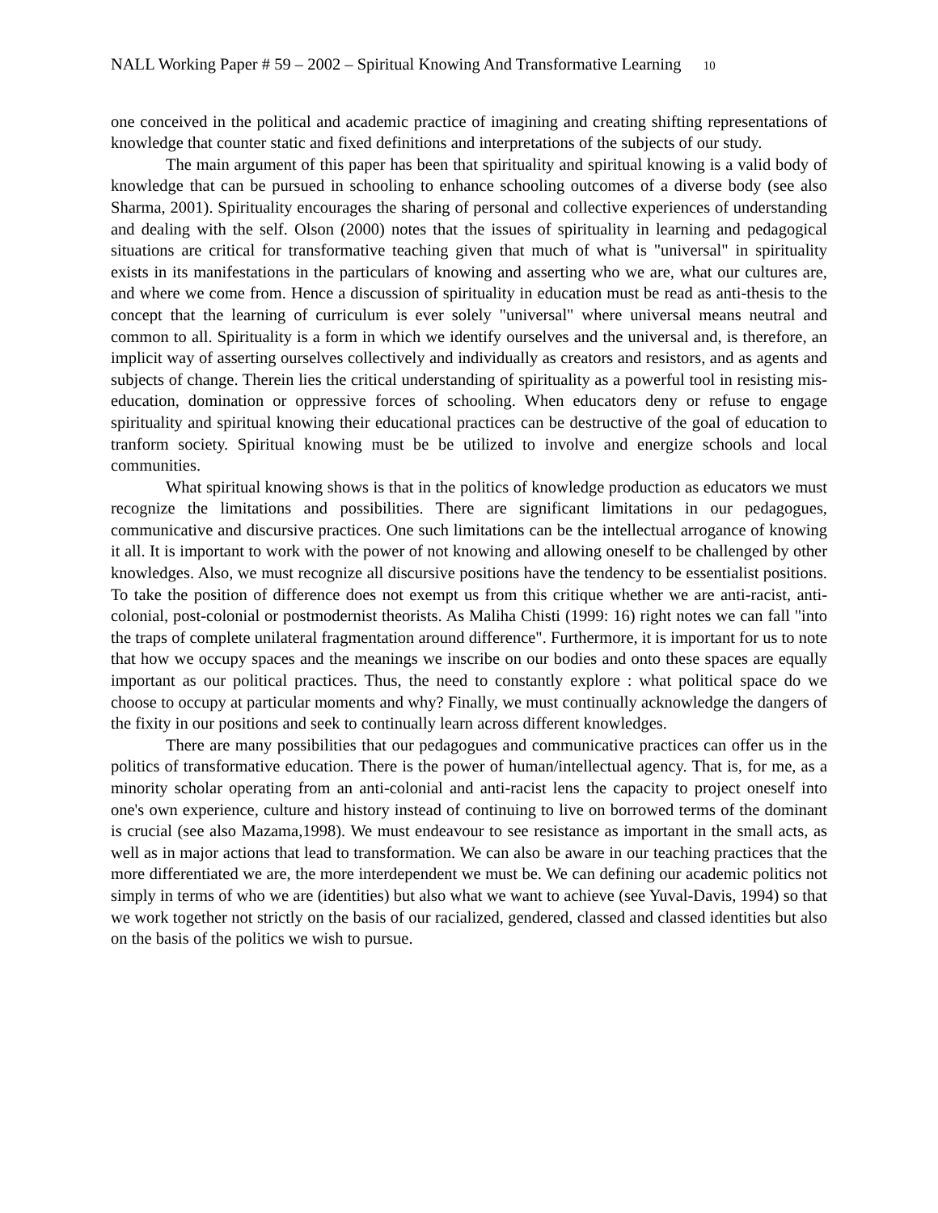NALL Working Paper # 59 – 2002 – Spiritual Knowing And Transformative Learning 10
one conceived in the political and academic practice of imagining and creating shifting representations of knowledge that counter static and fixed definitions and interpretations of the subjects of our study.
The main argument of this paper has been that spirituality and spiritual knowing is a valid body of knowledge that can be pursued in schooling to enhance schooling outcomes of a diverse body (see also Sharma, 2001). Spirituality encourages the sharing of personal and collective experiences of understanding and dealing with the self. Olson (2000) notes that the issues of spirituality in learning and pedagogical situations are critical for transformative teaching given that much of what is "universal" in spirituality exists in its manifestations in the particulars of knowing and asserting who we are, what our cultures are, and where we come from. Hence a discussion of spirituality in education must be read as anti-thesis to the concept that the learning of curriculum is ever solely "universal" where universal means neutral and common to all. Spirituality is a form in which we identify ourselves and the universal and, is therefore, an implicit way of asserting ourselves collectively and individually as creators and resistors, and as agents and subjects of change. Therein lies the critical understanding of spirituality as a powerful tool in resisting mis-education, domination or oppressive forces of schooling. When educators deny or refuse to engage spirituality and spiritual knowing their educational practices can be destructive of the goal of education to tranform society. Spiritual knowing must be be utilized to involve and energize schools and local communities.
What spiritual knowing shows is that in the politics of knowledge production as educators we must recognize the limitations and possibilities. There are significant limitations in our pedagogues, communicative and discursive practices. One such limitations can be the intellectual arrogance of knowing it all. It is important to work with the power of not knowing and allowing oneself to be challenged by other knowledges. Also, we must recognize all discursive positions have the tendency to be essentialist positions. To take the position of difference does not exempt us from this critique whether we are anti-racist, anti-colonial, post-colonial or postmodernist theorists. As Maliha Chisti (1999: 16) right notes we can fall "into the traps of complete unilateral fragmentation around difference". Furthermore, it is important for us to note that how we occupy spaces and the meanings we inscribe on our bodies and onto these spaces are equally important as our political practices. Thus, the need to constantly explore : what political space do we choose to occupy at particular moments and why? Finally, we must continually acknowledge the dangers of the fixity in our positions and seek to continually learn across different knowledges.
There are many possibilities that our pedagogues and communicative practices can offer us in the politics of transformative education. There is the power of human/intellectual agency. That is, for me, as a minority scholar operating from an anti-colonial and anti-racist lens the capacity to project oneself into one's own experience, culture and history instead of continuing to live on borrowed terms of the dominant is crucial (see also Mazama,1998). We must endeavour to see resistance as important in the small acts, as well as in major actions that lead to transformation. We can also be aware in our teaching practices that the more differentiated we are, the more interdependent we must be. We can defining our academic politics not simply in terms of who we are (identities) but also what we want to achieve (see Yuval-Davis, 1994) so that we work together not strictly on the basis of our racialized, gendered, classed and classed identities but also on the basis of the politics we wish to pursue.